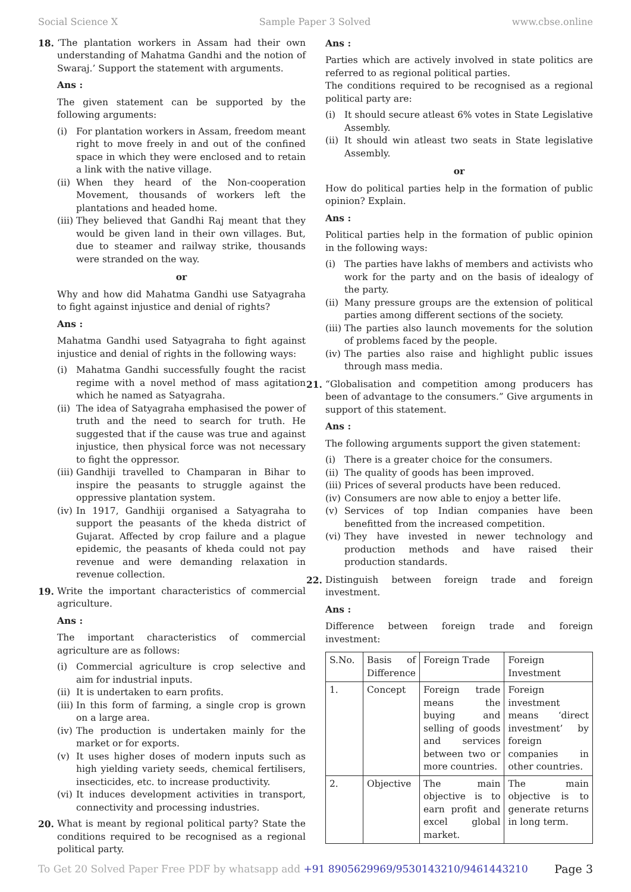Social Science X Sample Paper 3 Solved www.cbse.online
18. ‘The plantation workers in Assam had their own understanding of Mahatma Gandhi and the notion of Swaraj.’ Support the statement with arguments.
Ans :
The given statement can be supported by the following arguments:
(i) For plantation workers in Assam, freedom meant right to move freely in and out of the confined space in which they were enclosed and to retain a link with the native village.
(ii) When they heard of the Non-cooperation Movement, thousands of workers left the plantations and headed home.
(iii) They believed that Gandhi Raj meant that they would be given land in their own villages. But, due to steamer and railway strike, thousands were stranded on the way.
or
Why and how did Mahatma Gandhi use Satyagraha to fight against injustice and denial of rights?
Ans :
Mahatma Gandhi used Satyagraha to fight against injustice and denial of rights in the following ways:
(i) Mahatma Gandhi successfully fought the racist regime with a novel method of mass agitation which he named as Satyagraha.
(ii) The idea of Satyagraha emphasised the power of truth and the need to search for truth. He suggested that if the cause was true and against injustice, then physical force was not necessary to fight the oppressor.
(iii) Gandhiji travelled to Champaran in Bihar to inspire the peasants to struggle against the oppressive plantation system.
(iv) In 1917, Gandhiji organised a Satyagraha to support the peasants of the kheda district of Gujarat. Affected by crop failure and a plague epidemic, the peasants of kheda could not pay revenue and were demanding relaxation in revenue collection.
19. Write the important characteristics of commercial agriculture.
Ans :
The important characteristics of commercial agriculture are as follows:
(i) Commercial agriculture is crop selective and aim for industrial inputs.
(ii) It is undertaken to earn profits.
(iii) In this form of farming, a single crop is grown on a large area.
(iv) The production is undertaken mainly for the market or for exports.
(v) It uses higher doses of modern inputs such as high yielding variety seeds, chemical fertilisers, insecticides, etc. to increase productivity.
(vi) It induces development activities in transport, connectivity and processing industries.
20. What is meant by regional political party? State the conditions required to be recognised as a regional political party.
Ans :
Parties which are actively involved in state politics are referred to as regional political parties.
The conditions required to be recognised as a regional political party are:
(i) It should secure atleast 6% votes in State Legislative Assembly.
(ii) It should win atleast two seats in State legislative Assembly.
or
How do political parties help in the formation of public opinion? Explain.
Ans :
Political parties help in the formation of public opinion in the following ways:
(i) The parties have lakhs of members and activists who work for the party and on the basis of idealogy of the party.
(ii) Many pressure groups are the extension of political parties among different sections of the society.
(iii) The parties also launch movements for the solution of problems faced by the people.
(iv) The parties also raise and highlight public issues through mass media.
21. “Globalisation and competition among producers has been of advantage to the consumers.” Give arguments in support of this statement.
Ans :
The following arguments support the given statement:
(i) There is a greater choice for the consumers.
(ii) The quality of goods has been improved.
(iii) Prices of several products have been reduced.
(iv) Consumers are now able to enjoy a better life.
(v) Services of top Indian companies have been benefitted from the increased competition.
(vi) They have invested in newer technology and production methods and have raised their production standards.
22. Distinguish between foreign trade and foreign investment.
Ans :
Difference between foreign trade and foreign investment:
| S.No. | Basis of Difference | Foreign Trade | Foreign Investment |
| 1. | Concept | Foreign trade means the buying and selling of goods and services between two or more countries. | Foreign investment means ‘direct investment’ by foreign companies in other countries. |
| 2. | Objective | The main objective is to earn profit and excel global market. | The main objective is to generate returns in long term. |
To Get 20 Solved Paper Free PDF by whatsapp add +91 8905629969/9530143210/9461443210 Page 3